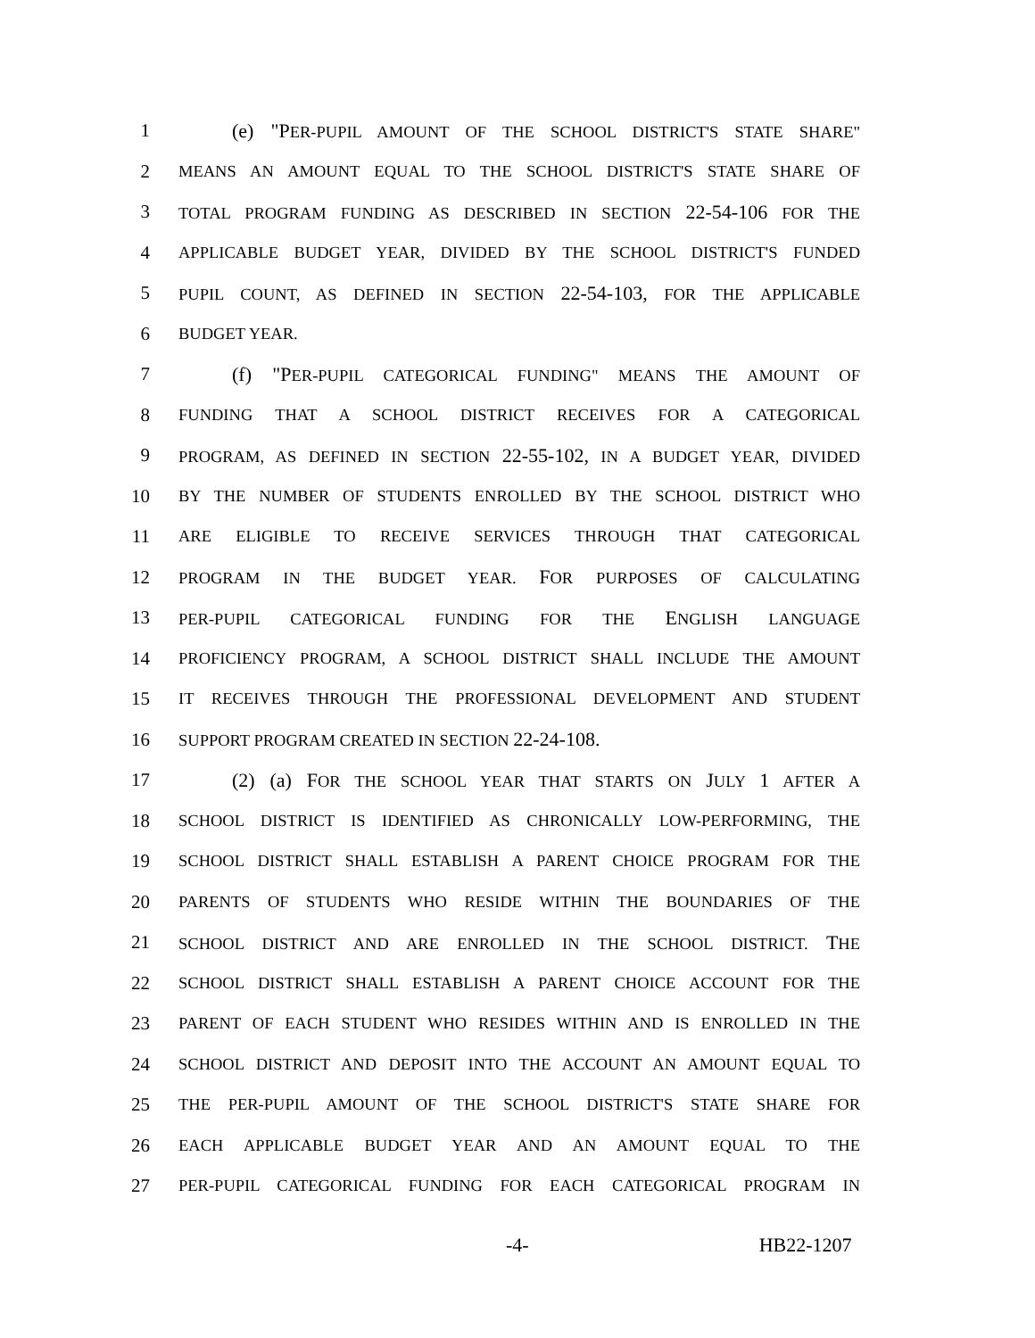1 (e) "PER-PUPIL AMOUNT OF THE SCHOOL DISTRICT'S STATE SHARE"
2 MEANS AN AMOUNT EQUAL TO THE SCHOOL DISTRICT'S STATE SHARE OF
3 TOTAL PROGRAM FUNDING AS DESCRIBED IN SECTION 22-54-106 FOR THE
4 APPLICABLE BUDGET YEAR, DIVIDED BY THE SCHOOL DISTRICT'S FUNDED
5 PUPIL COUNT, AS DEFINED IN SECTION 22-54-103, FOR THE APPLICABLE
6 BUDGET YEAR.
7 (f) "PER-PUPIL CATEGORICAL FUNDING" MEANS THE AMOUNT OF
8 FUNDING THAT A SCHOOL DISTRICT RECEIVES FOR A CATEGORICAL
9 PROGRAM, AS DEFINED IN SECTION 22-55-102, IN A BUDGET YEAR, DIVIDED
10 BY THE NUMBER OF STUDENTS ENROLLED BY THE SCHOOL DISTRICT WHO
11 ARE ELIGIBLE TO RECEIVE SERVICES THROUGH THAT CATEGORICAL
12 PROGRAM IN THE BUDGET YEAR. FOR PURPOSES OF CALCULATING
13 PER-PUPIL CATEGORICAL FUNDING FOR THE ENGLISH LANGUAGE
14 PROFICIENCY PROGRAM, A SCHOOL DISTRICT SHALL INCLUDE THE AMOUNT
15 IT RECEIVES THROUGH THE PROFESSIONAL DEVELOPMENT AND STUDENT
16 SUPPORT PROGRAM CREATED IN SECTION 22-24-108.
17 (2) (a) FOR THE SCHOOL YEAR THAT STARTS ON JULY 1 AFTER A
18 SCHOOL DISTRICT IS IDENTIFIED AS CHRONICALLY LOW-PERFORMING, THE
19 SCHOOL DISTRICT SHALL ESTABLISH A PARENT CHOICE PROGRAM FOR THE
20 PARENTS OF STUDENTS WHO RESIDE WITHIN THE BOUNDARIES OF THE
21 SCHOOL DISTRICT AND ARE ENROLLED IN THE SCHOOL DISTRICT. THE
22 SCHOOL DISTRICT SHALL ESTABLISH A PARENT CHOICE ACCOUNT FOR THE
23 PARENT OF EACH STUDENT WHO RESIDES WITHIN AND IS ENROLLED IN THE
24 SCHOOL DISTRICT AND DEPOSIT INTO THE ACCOUNT AN AMOUNT EQUAL TO
25 THE PER-PUPIL AMOUNT OF THE SCHOOL DISTRICT'S STATE SHARE FOR
26 EACH APPLICABLE BUDGET YEAR AND AN AMOUNT EQUAL TO THE
27 PER-PUPIL CATEGORICAL FUNDING FOR EACH CATEGORICAL PROGRAM IN
-4- HB22-1207